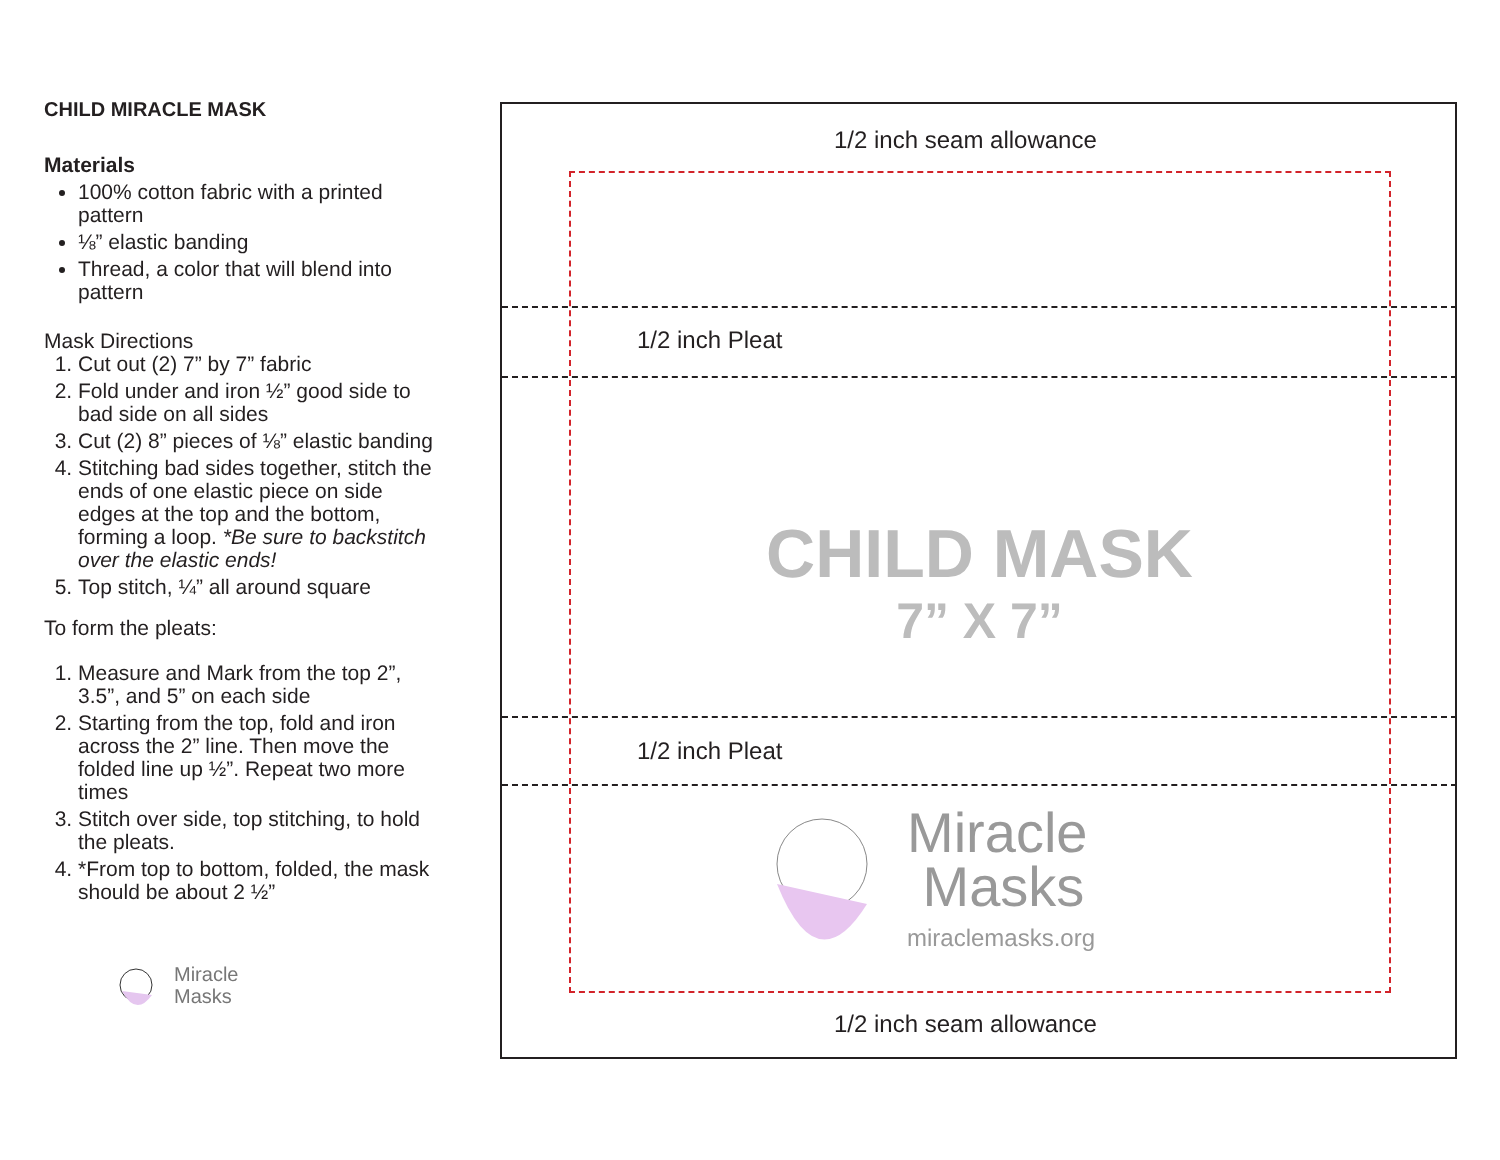CHILD MIRACLE MASK
Materials
100% cotton fabric with a printed pattern
⅛” elastic banding
Thread, a color that will blend into pattern
Mask Directions
1. Cut out (2) 7” by 7” fabric
2. Fold under and iron ½” good side to bad side on all sides
3. Cut (2) 8” pieces of ⅛” elastic banding
4. Stitching bad sides together, stitch the ends of one elastic piece on side edges at the top and the bottom, forming a loop. *Be sure to backstitch over the elastic ends!
5. Top stitch, ¼” all around square
To form the pleats:
1. Measure and Mark from the top 2”, 3.5”, and 5” on each side
2. Starting from the top, fold and iron across the 2” line. Then move the folded line up ½”. Repeat two more times
3. Stitch over side, top stitching, to hold the pleats.
4. *From top to bottom, folded, the mask should be about 2 ½”
Miracle
Masks
1/2 inch seam allowance
1/2 inch Pleat
CHILD MASK
7” X 7”
1/2 inch Pleat
Miracle
Masks
miraclemasks.org
1/2 inch seam allowance